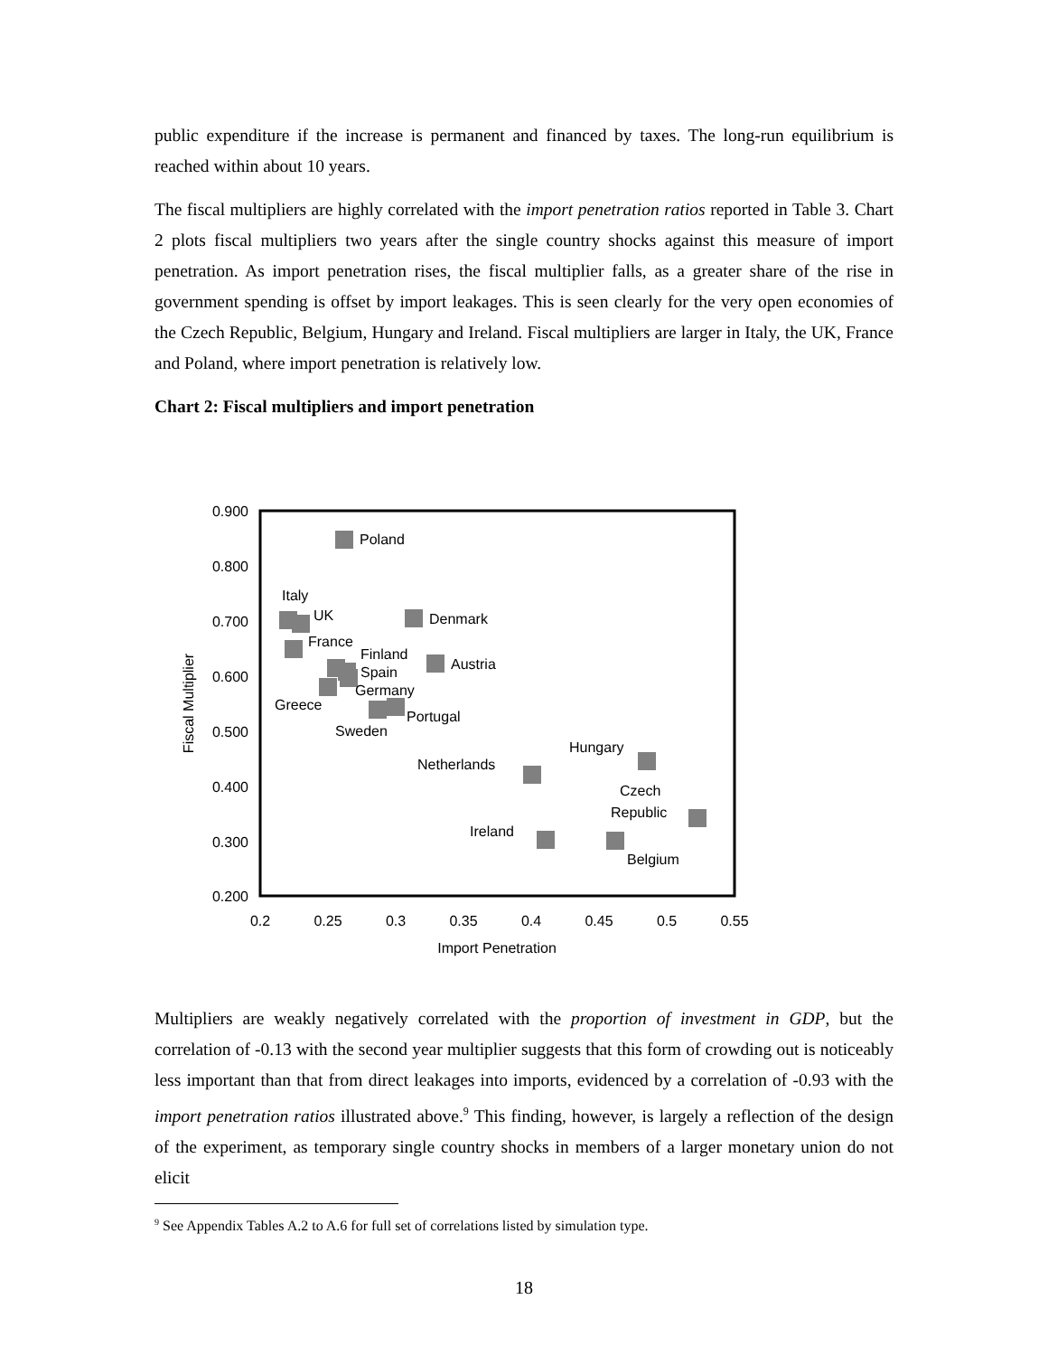public expenditure if the increase is permanent and financed by taxes. The long-run equilibrium is reached within about 10 years.
The fiscal multipliers are highly correlated with the import penetration ratios reported in Table 3. Chart 2 plots fiscal multipliers two years after the single country shocks against this measure of import penetration. As import penetration rises, the fiscal multiplier falls, as a greater share of the rise in government spending is offset by import leakages. This is seen clearly for the very open economies of the Czech Republic, Belgium, Hungary and Ireland. Fiscal multipliers are larger in Italy, the UK, France and Poland, where import penetration is relatively low.
Chart 2: Fiscal multipliers and import penetration
0.900
0.800
0.700
0.600
0.500
0.400
0.300
0.200
0.2
0.25
0.3
0.35
0.4
0.45
0.5
0.55
Import Penetration
Fiscal Multiplier
Poland
Italy
UK
France
Finland
Spain
Germany
Greece
Sweden
Portugal
Denmark
Austria
Netherlands
Hungary
Czech
Republic
Ireland
Belgium
Multipliers are weakly negatively correlated with the proportion of investment in GDP, but the correlation of -0.13 with the second year multiplier suggests that this form of crowding out is noticeably less important than that from direct leakages into imports, evidenced by a correlation of -0.93 with the import penetration ratios illustrated above.<sup>9</sup> This finding, however, is largely a reflection of the design of the experiment, as temporary single country shocks in members of a larger monetary union do not elicit
<sup>9</sup> See Appendix Tables A.2 to A.6 for full set of correlations listed by simulation type.
18